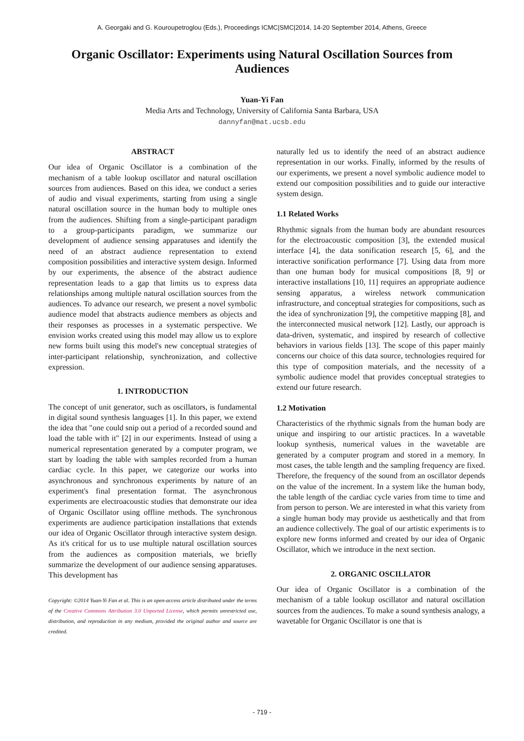A. Georgaki and G. Kouroupetroglou (Eds.), Proceedings ICMC|SMC|2014, 14-20 September 2014, Athens, Greece
Organic Oscillator: Experiments using Natural Oscillation Sources from Audiences
Yuan-Yi Fan
Media Arts and Technology, University of California Santa Barbara, USA
dannyfan@mat.ucsb.edu
ABSTRACT
Our idea of Organic Oscillator is a combination of the mechanism of a table lookup oscillator and natural oscillation sources from audiences. Based on this idea, we conduct a series of audio and visual experiments, starting from using a single natural oscillation source in the human body to multiple ones from the audiences. Shifting from a single-participant paradigm to a group-participants paradigm, we summarize our development of audience sensing apparatuses and identify the need of an abstract audience representation to extend composition possibilities and interactive system design. Informed by our experiments, the absence of the abstract audience representation leads to a gap that limits us to express data relationships among multiple natural oscillation sources from the audiences. To advance our research, we present a novel symbolic audience model that abstracts audience members as objects and their responses as processes in a systematic perspective. We envision works created using this model may allow us to explore new forms built using this model's new conceptual strategies of inter-participant relationship, synchronization, and collective expression.
1. INTRODUCTION
The concept of unit generator, such as oscillators, is fundamental in digital sound synthesis languages [1]. In this paper, we extend the idea that "one could snip out a period of a recorded sound and load the table with it" [2] in our experiments. Instead of using a numerical representation generated by a computer program, we start by loading the table with samples recorded from a human cardiac cycle. In this paper, we categorize our works into asynchronous and synchronous experiments by nature of an experiment's final presentation format. The asynchronous experiments are electroacoustic studies that demonstrate our idea of Organic Oscillator using offline methods. The synchronous experiments are audience participation installations that extends our idea of Organic Oscillator through interactive system design. As it's critical for us to use multiple natural oscillation sources from the audiences as composition materials, we briefly summarize the development of our audience sensing apparatuses. This development has
Copyright: ©2014 Yuan-Yi Fan et al. This is an open-access article distributed under the terms of the Creative Commons Attribution 3.0 Unported License, which permits unrestricted use, distribution, and reproduction in any medium, provided the original author and source are credited.
naturally led us to identify the need of an abstract audience representation in our works. Finally, informed by the results of our experiments, we present a novel symbolic audience model to extend our composition possibilities and to guide our interactive system design.
1.1 Related Works
Rhythmic signals from the human body are abundant resources for the electroacoustic composition [3], the extended musical interface [4], the data sonification research [5, 6], and the interactive sonification performance [7]. Using data from more than one human body for musical compositions [8, 9] or interactive installations [10, 11] requires an appropriate audience sensing apparatus, a wireless network communication infrastructure, and conceptual strategies for compositions, such as the idea of synchronization [9], the competitive mapping [8], and the interconnected musical network [12]. Lastly, our approach is data-driven, systematic, and inspired by research of collective behaviors in various fields [13]. The scope of this paper mainly concerns our choice of this data source, technologies required for this type of composition materials, and the necessity of a symbolic audience model that provides conceptual strategies to extend our future research.
1.2 Motivation
Characteristics of the rhythmic signals from the human body are unique and inspiring to our artistic practices. In a wavetable lookup synthesis, numerical values in the wavetable are generated by a computer program and stored in a memory. In most cases, the table length and the sampling frequency are fixed. Therefore, the frequency of the sound from an oscillator depends on the value of the increment. In a system like the human body, the table length of the cardiac cycle varies from time to time and from person to person. We are interested in what this variety from a single human body may provide us aesthetically and that from an audience collectively. The goal of our artistic experiments is to explore new forms informed and created by our idea of Organic Oscillator, which we introduce in the next section.
2. ORGANIC OSCILLATOR
Our idea of Organic Oscillator is a combination of the mechanism of a table lookup oscillator and natural oscillation sources from the audiences. To make a sound synthesis analogy, a wavetable for Organic Oscillator is one that is
- 719 -